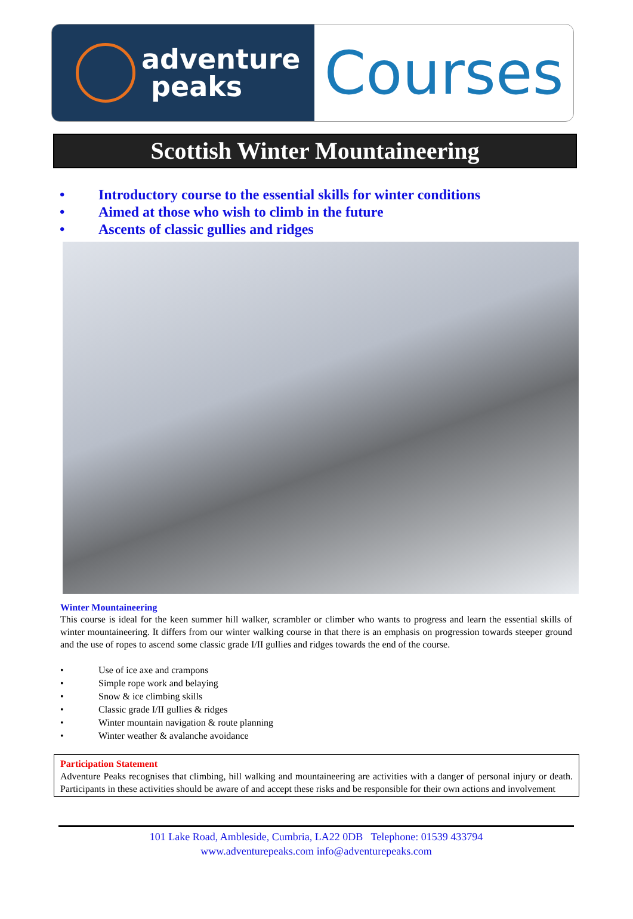adventure
peaks
Courses
Scottish Winter Mountaineering
• Introductory course to the essential skills for winter conditions
• Aimed at those who wish to climb in the future
• Ascents of classic gullies and ridges
Winter Mountaineering
This course is ideal for the keen summer hill walker, scrambler or climber who wants to progress and learn the essential skills of winter mountaineering. It differs from our winter walking course in that there is an emphasis on progression towards steeper ground and the use of ropes to ascend some classic grade I/II gullies and ridges towards the end of the course.
• Use of ice axe and crampons
• Simple rope work and belaying
• Snow & ice climbing skills
• Classic grade I/II gullies & ridges
• Winter mountain navigation & route planning
• Winter weather & avalanche avoidance
Participation Statement
Adventure Peaks recognises that climbing, hill walking and mountaineering are activities with a danger of personal injury or death. Participants in these activities should be aware of and accept these risks and be responsible for their own actions and involvement
101 Lake Road, Ambleside, Cumbria, LA22 0DB Telephone: 01539 433794
www.adventurepeaks.com info@adventurepeaks.com